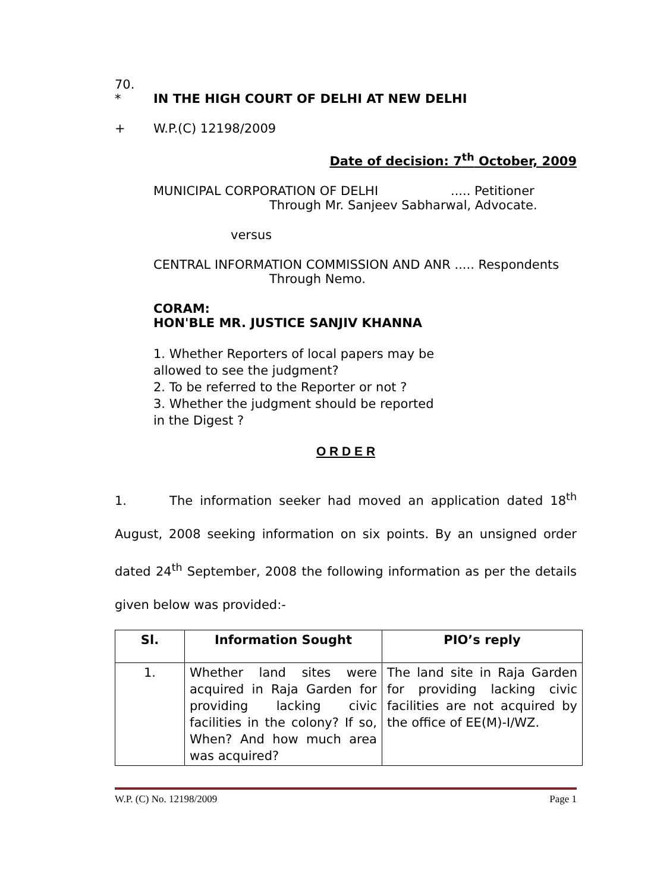70.
* IN THE HIGH COURT OF DELHI AT NEW DELHI
+ W.P.(C) 12198/2009
Date of decision: 7<sup>th</sup> October, 2009
MUNICIPAL CORPORATION OF DELHI..... Petitioner
Through Mr. Sanjeev Sabharwal, Advocate.
versus
CENTRAL INFORMATION COMMISSION AND ANR ..... Respondents
Through Nemo.
CORAM:
HON'BLE MR. JUSTICE SANJIV KHANNA
1. Whether Reporters of local papers may be
allowed to see the judgment?
2. To be referred to the Reporter or not ?
3. Whether the judgment should be reported
in the Digest ?
O R D E R
1. The information seeker had moved an application dated 18<sup>th</sup> August, 2008 seeking information on six points. By an unsigned order dated 24<sup>th</sup> September, 2008 the following information as per the details given below was provided:-
| Sl. | Information Sought | PIO’s reply |
| --- | --- | --- |
| 1. | Whether land sites were acquired in Raja Garden for providing lacking civic facilities in the colony? If so, When? And how much area was acquired? | The land site in Raja Garden for providing lacking civic facilities are not acquired by the office of EE(M)-I/WZ. |
W.P. (C) No. 12198/2009 Page 1